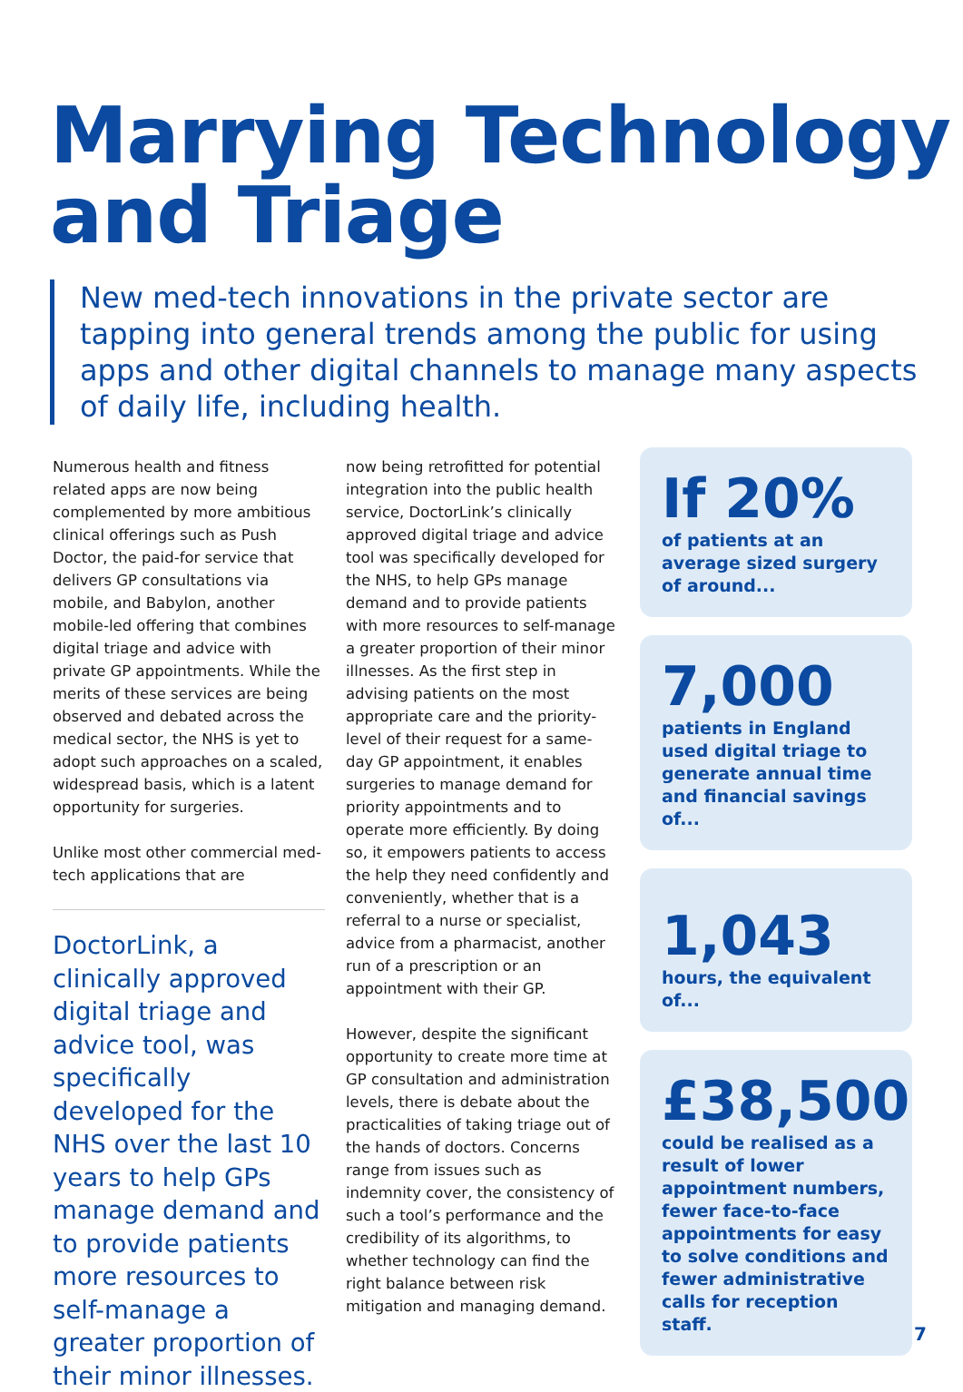Marrying Technology
and Triage
New med-tech innovations in the private sector are tapping into general trends among the public for using apps and other digital channels to manage many aspects of daily life, including health.
Numerous health and fitness related apps are now being complemented by more ambitious clinical offerings such as Push Doctor, the paid-for service that delivers GP consultations via mobile, and Babylon, another mobile-led offering that combines digital triage and advice with private GP appointments. While the merits of these services are being observed and debated across the medical sector, the NHS is yet to adopt such approaches on a scaled, widespread basis, which is a latent opportunity for surgeries.
Unlike most other commercial med-tech applications that are
DoctorLink, a clinically approved digital triage and advice tool, was specifically developed for the NHS over the last 10 years to help GPs manage demand and to provide patients more resources to self-manage a greater proportion of their minor illnesses.
now being retrofitted for potential integration into the public health service, DoctorLink’s clinically approved digital triage and advice tool was specifically developed for the NHS, to help GPs manage demand and to provide patients with more resources to self-manage a greater proportion of their minor illnesses. As the first step in advising patients on the most appropriate care and the priority-level of their request for a same-day GP appointment, it enables surgeries to manage demand for priority appointments and to operate more efficiently. By doing so, it empowers patients to access the help they need confidently and conveniently, whether that is a referral to a nurse or specialist, advice from a pharmacist, another run of a prescription or an appointment with their GP.
However, despite the significant opportunity to create more time at GP consultation and administration levels, there is debate about the practicalities of taking triage out of the hands of doctors. Concerns range from issues such as indemnity cover, the consistency of such a tool’s performance and the credibility of its algorithms, to whether technology can find the right balance between risk mitigation and managing demand.
If 20%
of patients at an average sized surgery of around...
7,000
patients in England used digital triage to generate annual time and financial savings of...
1,043
hours, the equivalent of...
£38,500
could be realised as a result of lower appointment numbers, fewer face-to-face appointments for easy to solve conditions and fewer administrative calls for reception staff.
7